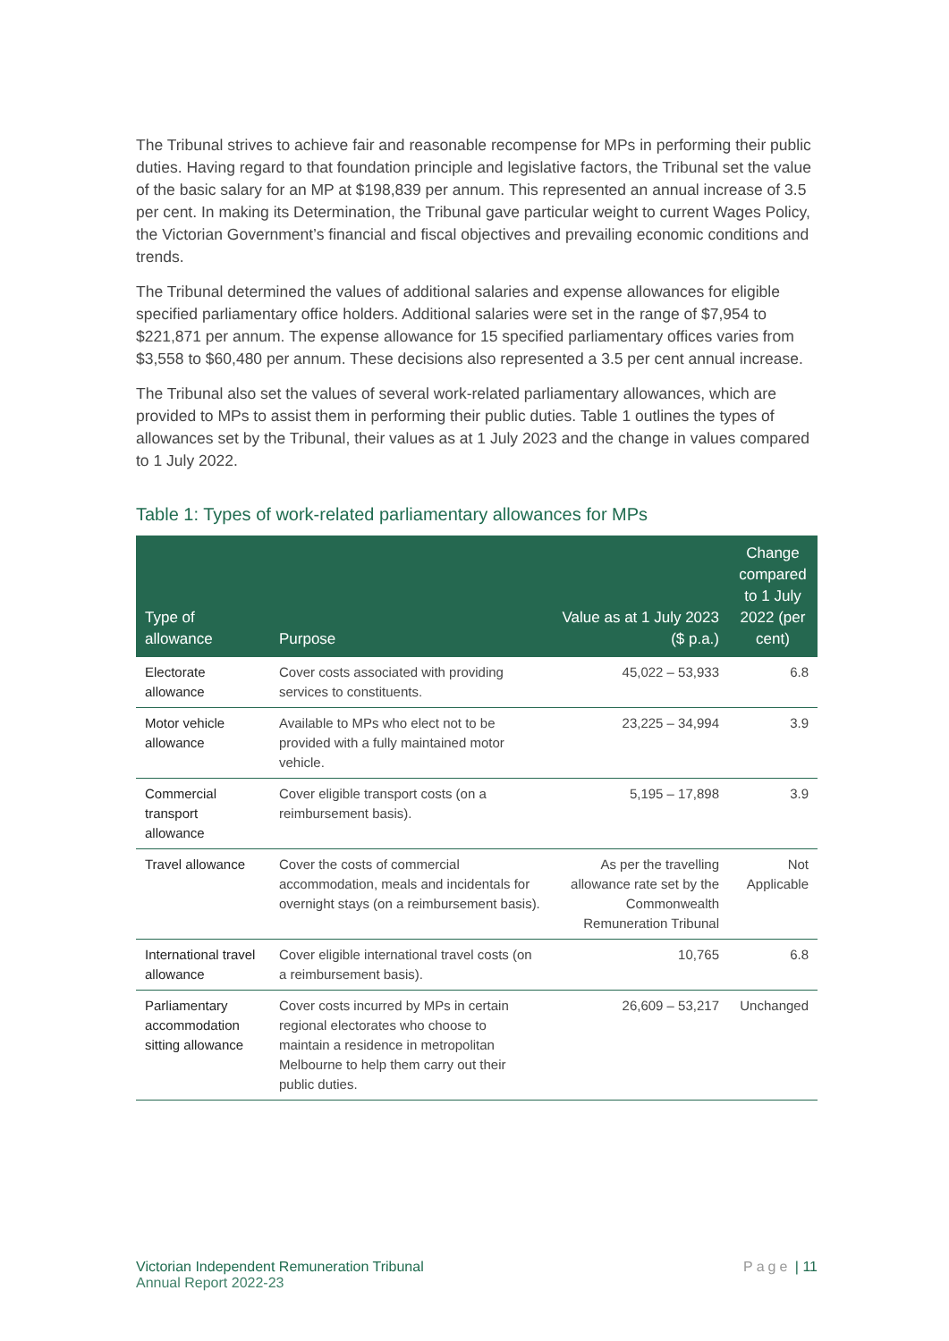The Tribunal strives to achieve fair and reasonable recompense for MPs in performing their public duties. Having regard to that foundation principle and legislative factors, the Tribunal set the value of the basic salary for an MP at $198,839 per annum. This represented an annual increase of 3.5 per cent. In making its Determination, the Tribunal gave particular weight to current Wages Policy, the Victorian Government’s financial and fiscal objectives and prevailing economic conditions and trends.
The Tribunal determined the values of additional salaries and expense allowances for eligible specified parliamentary office holders. Additional salaries were set in the range of $7,954 to $221,871 per annum. The expense allowance for 15 specified parliamentary offices varies from $3,558 to $60,480 per annum. These decisions also represented a 3.5 per cent annual increase.
The Tribunal also set the values of several work-related parliamentary allowances, which are provided to MPs to assist them in performing their public duties. Table 1 outlines the types of allowances set by the Tribunal, their values as at 1 July 2023 and the change in values compared to 1 July 2022.
Table 1: Types of work-related parliamentary allowances for MPs
| Type of allowance | Purpose | Value as at 1 July 2023 ($ p.a.) | Change compared to 1 July 2022 (per cent) |
| --- | --- | --- | --- |
| Electorate allowance | Cover costs associated with providing services to constituents. | 45,022 – 53,933 | 6.8 |
| Motor vehicle allowance | Available to MPs who elect not to be provided with a fully maintained motor vehicle. | 23,225 – 34,994 | 3.9 |
| Commercial transport allowance | Cover eligible transport costs (on a reimbursement basis). | 5,195 – 17,898 | 3.9 |
| Travel allowance | Cover the costs of commercial accommodation, meals and incidentals for overnight stays (on a reimbursement basis). | As per the travelling allowance rate set by the Commonwealth Remuneration Tribunal | Not Applicable |
| International travel allowance | Cover eligible international travel costs (on a reimbursement basis). | 10,765 | 6.8 |
| Parliamentary accommodation sitting allowance | Cover costs incurred by MPs in certain regional electorates who choose to maintain a residence in metropolitan Melbourne to help them carry out their public duties. | 26,609 – 53,217 | Unchanged |
Victorian Independent Remuneration Tribunal
Annual Report 2022-23
Page | 11